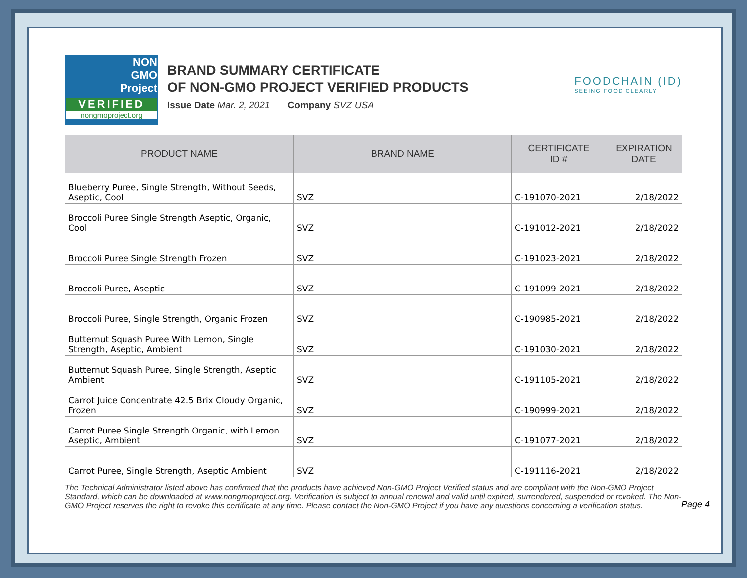NON
GMO
Project
VERIFIED
nongmoproject.org
BRAND SUMMARY CERTIFICATE
OF NON-GMO PROJECT VERIFIED PRODUCTS
Issue Date Mar. 2, 2021 Company SVZ USA
FOODCHAIN (ID)
SEEING FOOD CLEARLY
| PRODUCT NAME | BRAND NAME | CERTIFICATE ID # | EXPIRATION DATE |
| --- | --- | --- | --- |
| Blueberry Puree, Single Strength, Without Seeds, Aseptic, Cool | SVZ | C-191070-2021 | 2/18/2022 |
| Broccoli Puree Single Strength Aseptic, Organic, Cool | SVZ | C-191012-2021 | 2/18/2022 |
| Broccoli Puree Single Strength Frozen | SVZ | C-191023-2021 | 2/18/2022 |
| Broccoli Puree, Aseptic | SVZ | C-191099-2021 | 2/18/2022 |
| Broccoli Puree, Single Strength, Organic Frozen | SVZ | C-190985-2021 | 2/18/2022 |
| Butternut Squash Puree With Lemon, Single Strength, Aseptic, Ambient | SVZ | C-191030-2021 | 2/18/2022 |
| Butternut Squash Puree, Single Strength, Aseptic Ambient | SVZ | C-191105-2021 | 2/18/2022 |
| Carrot Juice Concentrate 42.5 Brix Cloudy Organic, Frozen | SVZ | C-190999-2021 | 2/18/2022 |
| Carrot Puree Single Strength Organic, with Lemon Aseptic, Ambient | SVZ | C-191077-2021 | 2/18/2022 |
| Carrot Puree, Single Strength, Aseptic Ambient | SVZ | C-191116-2021 | 2/18/2022 |
The Technical Administrator listed above has confirmed that the products have achieved Non-GMO Project Verified status and are compliant with the Non-GMO Project Standard, which can be downloaded at www.nongmoproject.org. Verification is subject to annual renewal and valid until expired, surrendered, suspended or revoked. The Non-GMO Project reserves the right to revoke this certificate at any time. Please contact the Non-GMO Project if you have any questions concerning a verification status.
Page 4